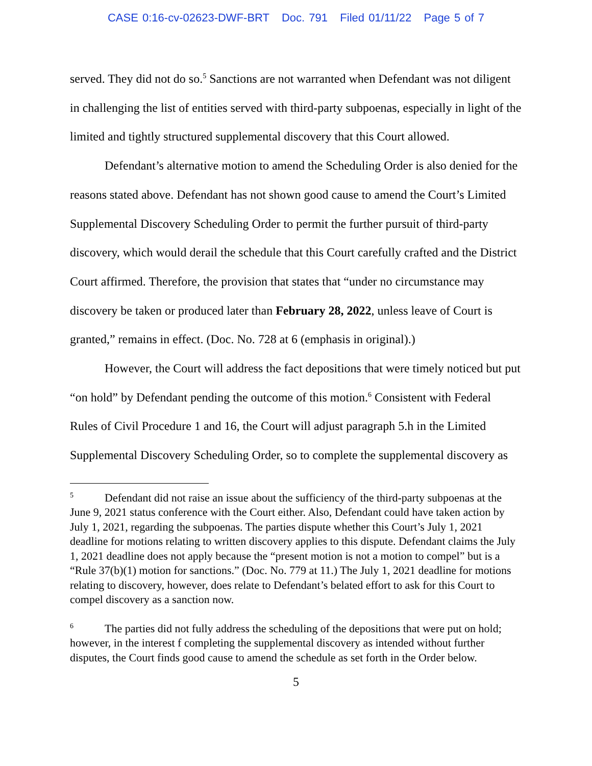CASE 0:16-cv-02623-DWF-BRT Doc. 791 Filed 01/11/22 Page 5 of 7
served. They did not do so.<sup>5</sup> Sanctions are not warranted when Defendant was not diligent in challenging the list of entities served with third-party subpoenas, especially in light of the limited and tightly structured supplemental discovery that this Court allowed.
Defendant’s alternative motion to amend the Scheduling Order is also denied for the reasons stated above. Defendant has not shown good cause to amend the Court’s Limited Supplemental Discovery Scheduling Order to permit the further pursuit of third-party discovery, which would derail the schedule that this Court carefully crafted and the District Court affirmed. Therefore, the provision that states that “under no circumstance may discovery be taken or produced later than February 28, 2022, unless leave of Court is granted,” remains in effect. (Doc. No. 728 at 6 (emphasis in original).)
However, the Court will address the fact depositions that were timely noticed but put “on hold” by Defendant pending the outcome of this motion.<sup>6</sup> Consistent with Federal Rules of Civil Procedure 1 and 16, the Court will adjust paragraph 5.h in the Limited Supplemental Discovery Scheduling Order, so to complete the supplemental discovery as
<sup>5</sup> Defendant did not raise an issue about the sufficiency of the third-party subpoenas at the June 9, 2021 status conference with the Court either. Also, Defendant could have taken action by July 1, 2021, regarding the subpoenas. The parties dispute whether this Court’s July 1, 2021 deadline for motions relating to written discovery applies to this dispute. Defendant claims the July 1, 2021 deadline does not apply because the “present motion is not a motion to compel” but is a “Rule 37(b)(1) motion for sanctions.” (Doc. No. 779 at 11.) The July 1, 2021 deadline for motions relating to discovery, however, does relate to Defendant’s belated effort to ask for this Court to compel discovery as a sanction now.
<sup>6</sup> The parties did not fully address the scheduling of the depositions that were put on hold; however, in the interest f completing the supplemental discovery as intended without further disputes, the Court finds good cause to amend the schedule as set forth in the Order below.
5